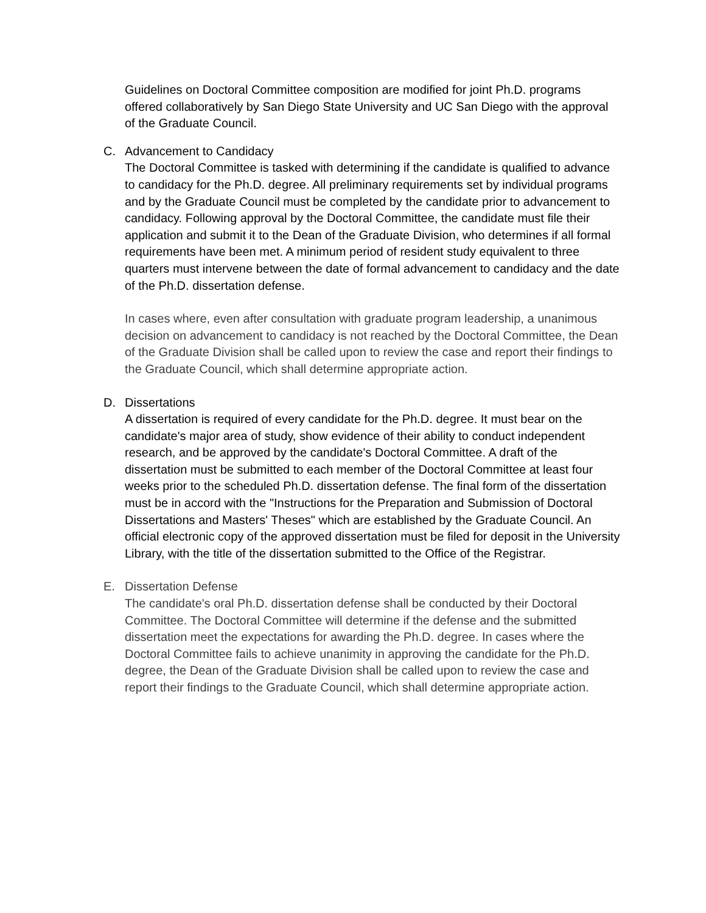Guidelines on Doctoral Committee composition are modified for joint Ph.D. programs offered collaboratively by San Diego State University and UC San Diego with the approval of the Graduate Council.
C. Advancement to Candidacy
The Doctoral Committee is tasked with determining if the candidate is qualified to advance to candidacy for the Ph.D. degree. All preliminary requirements set by individual programs and by the Graduate Council must be completed by the candidate prior to advancement to candidacy. Following approval by the Doctoral Committee, the candidate must file their application and submit it to the Dean of the Graduate Division, who determines if all formal requirements have been met. A minimum period of resident study equivalent to three quarters must intervene between the date of formal advancement to candidacy and the date of the Ph.D. dissertation defense.
In cases where, even after consultation with graduate program leadership, a unanimous decision on advancement to candidacy is not reached by the Doctoral Committee, the Dean of the Graduate Division shall be called upon to review the case and report their findings to the Graduate Council, which shall determine appropriate action.
D. Dissertations
A dissertation is required of every candidate for the Ph.D. degree. It must bear on the candidate's major area of study, show evidence of their ability to conduct independent research, and be approved by the candidate's Doctoral Committee. A draft of the dissertation must be submitted to each member of the Doctoral Committee at least four weeks prior to the scheduled Ph.D. dissertation defense. The final form of the dissertation must be in accord with the "Instructions for the Preparation and Submission of Doctoral Dissertations and Masters' Theses" which are established by the Graduate Council. An official electronic copy of the approved dissertation must be filed for deposit in the University Library, with the title of the dissertation submitted to the Office of the Registrar.
E. Dissertation Defense
The candidate's oral Ph.D. dissertation defense shall be conducted by their Doctoral Committee. The Doctoral Committee will determine if the defense and the submitted dissertation meet the expectations for awarding the Ph.D. degree. In cases where the Doctoral Committee fails to achieve unanimity in approving the candidate for the Ph.D. degree, the Dean of the Graduate Division shall be called upon to review the case and report their findings to the Graduate Council, which shall determine appropriate action.